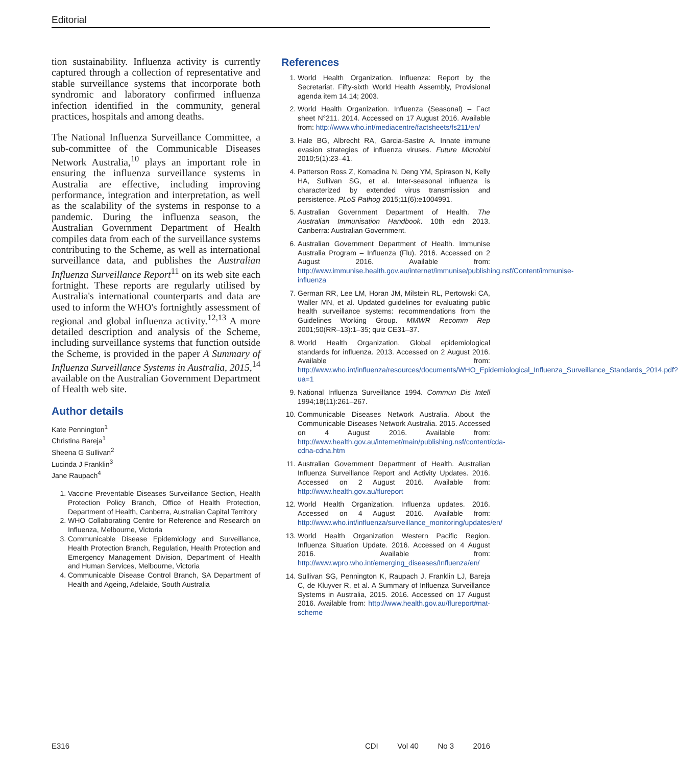Editorial
tion sustainability. Influenza activity is currently captured through a collection of representative and stable surveillance systems that incorporate both syndromic and laboratory confirmed influenza infection identified in the community, general practices, hospitals and among deaths.
The National Influenza Surveillance Committee, a sub-committee of the Communicable Diseases Network Australia,<sup>10</sup> plays an important role in ensuring the influenza surveillance systems in Australia are effective, including improving performance, integration and interpretation, as well as the scalability of the systems in response to a pandemic. During the influenza season, the Australian Government Department of Health compiles data from each of the surveillance systems contributing to the Scheme, as well as international surveillance data, and publishes the Australian Influenza Surveillance Report<sup>11</sup> on its web site each fortnight. These reports are regularly utilised by Australia's international counterparts and data are used to inform the WHO's fortnightly assessment of regional and global influenza activity.<sup>12,13</sup> A more detailed description and analysis of the Scheme, including surveillance systems that function outside the Scheme, is provided in the paper A Summary of Influenza Surveillance Systems in Australia, 2015,<sup>14</sup> available on the Australian Government Department of Health web site.
Author details
Kate Pennington<sup>1</sup>
Christina Bareja<sup>1</sup>
Sheena G Sullivan<sup>2</sup>
Lucinda J Franklin<sup>3</sup>
Jane Raupach<sup>4</sup>
1. Vaccine Preventable Diseases Surveillance Section, Health Protection Policy Branch, Office of Health Protection, Department of Health, Canberra, Australian Capital Territory
2. WHO Collaborating Centre for Reference and Research on Influenza, Melbourne, Victoria
3. Communicable Disease Epidemiology and Surveillance, Health Protection Branch, Regulation, Health Protection and Emergency Management Division, Department of Health and Human Services, Melbourne, Victoria
4. Communicable Disease Control Branch, SA Department of Health and Ageing, Adelaide, South Australia
References
1. World Health Organization. Influenza: Report by the Secretariat. Fifty-sixth World Health Assembly, Provisional agenda item 14.14; 2003.
2. World Health Organization. Influenza (Seasonal) – Fact sheet N°211. 2014. Accessed on 17 August 2016. Available from: http://www.who.int/mediacentre/factsheets/fs211/en/
3. Hale BG, Albrecht RA, Garcia-Sastre A. Innate immune evasion strategies of influenza viruses. Future Microbiol 2010;5(1):23–41.
4. Patterson Ross Z, Komadina N, Deng YM, Spirason N, Kelly HA, Sullivan SG, et al. Inter-seasonal influenza is characterized by extended virus transmission and persistence. PLoS Pathog 2015;11(6):e1004991.
5. Australian Government Department of Health. The Australian Immunisation Handbook. 10th edn 2013. Canberra: Australian Government.
6. Australian Government Department of Health. Immunise Australia Program – Influenza (Flu). 2016. Accessed on 2 August 2016. Available from: http://www.immunise.health.gov.au/internet/immunise/publishing.nsf/Content/immunise-influenza
7. German RR, Lee LM, Horan JM, Milstein RL, Pertowski CA, Waller MN, et al. Updated guidelines for evaluating public health surveillance systems: recommendations from the Guidelines Working Group. MMWR Recomm Rep 2001;50(RR–13):1–35; quiz CE31–37.
8. World Health Organization. Global epidemiological standards for influenza. 2013. Accessed on 2 August 2016. Available from: http://www.who.int/influenza/resources/documents/WHO_Epidemiological_Influenza_Surveillance_Standards_2014.pdf?ua=1
9. National Influenza Surveillance 1994. Commun Dis Intell 1994;18(11):261–267.
10. Communicable Diseases Network Australia. About the Communicable Diseases Network Australia. 2015. Accessed on 4 August 2016. Available from: http://www.health.gov.au/internet/main/publishing.nsf/content/cda-cdna-cdna.htm
11. Australian Government Department of Health. Australian Influenza Surveillance Report and Activity Updates. 2016. Accessed on 2 August 2016. Available from: http://www.health.gov.au/flureport
12. World Health Organization. Influenza updates. 2016. Accessed on 4 August 2016. Available from: http://www.who.int/influenza/surveillance_monitoring/updates/en/
13. World Health Organization Western Pacific Region. Influenza Situation Update. 2016. Accessed on 4 August 2016. Available from: http://www.wpro.who.int/emerging_diseases/Influenza/en/
14. Sullivan SG, Pennington K, Raupach J, Franklin LJ, Bareja C, de Kluyver R, et al. A Summary of Influenza Surveillance Systems in Australia, 2015. 2016. Accessed on 17 August 2016. Available from: http://www.health.gov.au/flureport#nat-scheme
E316 CDI Vol 40 No 3 2016